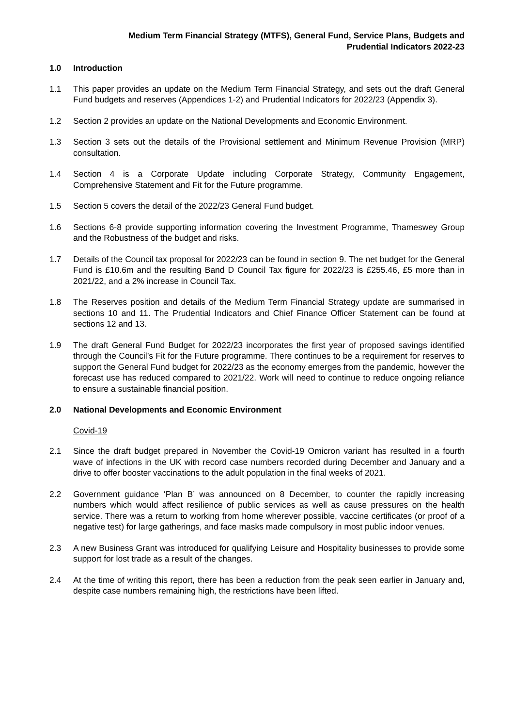Medium Term Financial Strategy (MTFS), General Fund, Service Plans, Budgets and
Prudential Indicators 2022-23
1.0 Introduction
1.1 This paper provides an update on the Medium Term Financial Strategy, and sets out the draft General Fund budgets and reserves (Appendices 1-2) and Prudential Indicators for 2022/23 (Appendix 3).
1.2 Section 2 provides an update on the National Developments and Economic Environment.
1.3 Section 3 sets out the details of the Provisional settlement and Minimum Revenue Provision (MRP) consultation.
1.4 Section 4 is a Corporate Update including Corporate Strategy, Community Engagement, Comprehensive Statement and Fit for the Future programme.
1.5 Section 5 covers the detail of the 2022/23 General Fund budget.
1.6 Sections 6-8 provide supporting information covering the Investment Programme, Thameswey Group and the Robustness of the budget and risks.
1.7 Details of the Council tax proposal for 2022/23 can be found in section 9. The net budget for the General Fund is £10.6m and the resulting Band D Council Tax figure for 2022/23 is £255.46, £5 more than in 2021/22, and a 2% increase in Council Tax.
1.8 The Reserves position and details of the Medium Term Financial Strategy update are summarised in sections 10 and 11. The Prudential Indicators and Chief Finance Officer Statement can be found at sections 12 and 13.
1.9 The draft General Fund Budget for 2022/23 incorporates the first year of proposed savings identified through the Council’s Fit for the Future programme. There continues to be a requirement for reserves to support the General Fund budget for 2022/23 as the economy emerges from the pandemic, however the forecast use has reduced compared to 2021/22. Work will need to continue to reduce ongoing reliance to ensure a sustainable financial position.
2.0 National Developments and Economic Environment
Covid-19
2.1 Since the draft budget prepared in November the Covid-19 Omicron variant has resulted in a fourth wave of infections in the UK with record case numbers recorded during December and January and a drive to offer booster vaccinations to the adult population in the final weeks of 2021.
2.2 Government guidance ‘Plan B’ was announced on 8 December, to counter the rapidly increasing numbers which would affect resilience of public services as well as cause pressures on the health service. There was a return to working from home wherever possible, vaccine certificates (or proof of a negative test) for large gatherings, and face masks made compulsory in most public indoor venues.
2.3 A new Business Grant was introduced for qualifying Leisure and Hospitality businesses to provide some support for lost trade as a result of the changes.
2.4 At the time of writing this report, there has been a reduction from the peak seen earlier in January and, despite case numbers remaining high, the restrictions have been lifted.